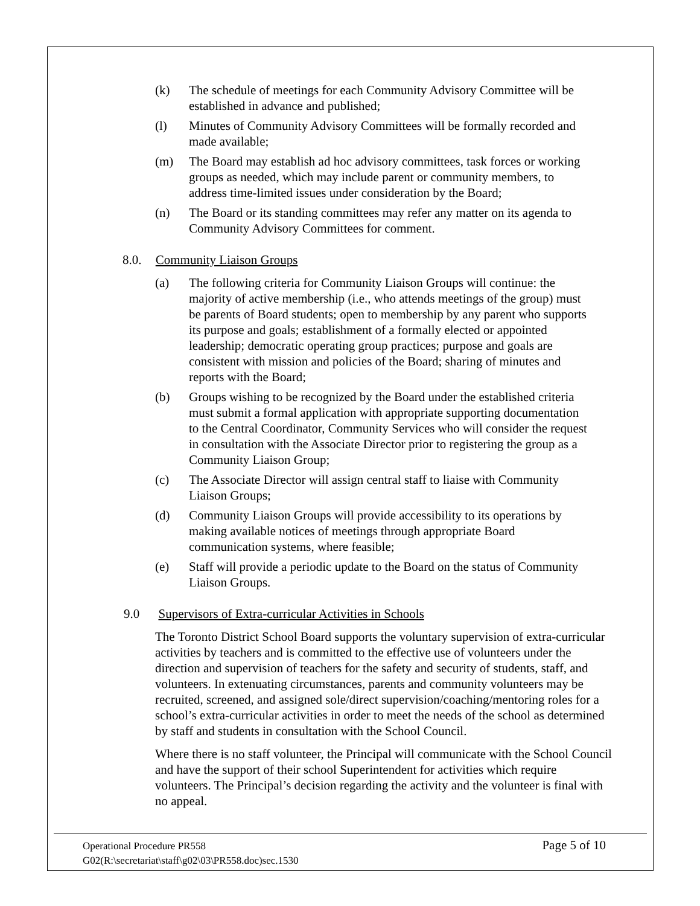(k) The schedule of meetings for each Community Advisory Committee will be established in advance and published;
(l) Minutes of Community Advisory Committees will be formally recorded and made available;
(m) The Board may establish ad hoc advisory committees, task forces or working groups as needed, which may include parent or community members, to address time-limited issues under consideration by the Board;
(n) The Board or its standing committees may refer any matter on its agenda to Community Advisory Committees for comment.
8.0. Community Liaison Groups
(a) The following criteria for Community Liaison Groups will continue: the majority of active membership (i.e., who attends meetings of the group) must be parents of Board students; open to membership by any parent who supports its purpose and goals; establishment of a formally elected or appointed leadership; democratic operating group practices; purpose and goals are consistent with mission and policies of the Board; sharing of minutes and reports with the Board;
(b) Groups wishing to be recognized by the Board under the established criteria must submit a formal application with appropriate supporting documentation to the Central Coordinator, Community Services who will consider the request in consultation with the Associate Director prior to registering the group as a Community Liaison Group;
(c) The Associate Director will assign central staff to liaise with Community Liaison Groups;
(d) Community Liaison Groups will provide accessibility to its operations by making available notices of meetings through appropriate Board communication systems, where feasible;
(e) Staff will provide a periodic update to the Board on the status of Community Liaison Groups.
9.0 Supervisors of Extra-curricular Activities in Schools
The Toronto District School Board supports the voluntary supervision of extra-curricular activities by teachers and is committed to the effective use of volunteers under the direction and supervision of teachers for the safety and security of students, staff, and volunteers. In extenuating circumstances, parents and community volunteers may be recruited, screened, and assigned sole/direct supervision/coaching/mentoring roles for a school’s extra-curricular activities in order to meet the needs of the school as determined by staff and students in consultation with the School Council.
Where there is no staff volunteer, the Principal will communicate with the School Council and have the support of their school Superintendent for activities which require volunteers. The Principal’s decision regarding the activity and the volunteer is final with no appeal.
Operational Procedure PR558
G02(R:\secretariat\staff\g02\03\PR558.doc)sec.1530
Page 5 of 10